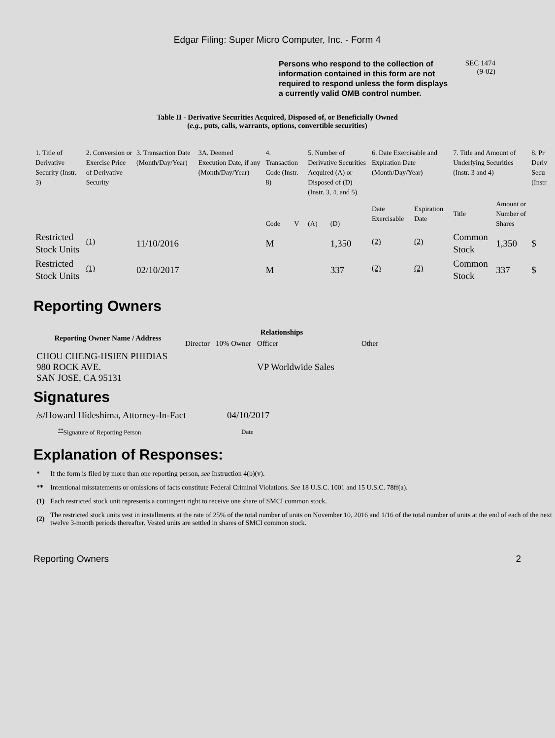Edgar Filing: Super Micro Computer, Inc. - Form 4
Persons who respond to the collection of information contained in this form are not required to respond unless the form displays a currently valid OMB control number.
SEC 1474
(9-02)
Table II - Derivative Securities Acquired, Disposed of, or Beneficially Owned
(e.g., puts, calls, warrants, options, convertible securities)
| 1. Title of Derivative Security (Instr. 3) | 2. Conversion or Exercise Price of Derivative Security | 3. Transaction Date (Month/Day/Year) | 3A. Deemed Execution Date, if any (Month/Day/Year) | 4. Transaction Code (Instr. 8) | | 5. Number of Derivative Securities Acquired (A) or Disposed of (D) (Instr. 3, 4, and 5) | | 6. Date Exercisable and Expiration Date (Month/Day/Year) | | 7. Title and Amount of Underlying Securities (Instr. 3 and 4) | | 8. Pr Deriv Secu (Instr |
| --- | --- | --- | --- | --- | --- | --- | --- | --- | --- | --- | --- | --- |
| | | | | Code | V | (A) | (D) | Date Exercisable | Expiration Date | Title | Amount or Number of Shares | |
| Restricted Stock Units | <sup>(1)</sup> | 11/10/2016 | | M | | | 1,350 | <sup>(2)</sup> | <sup>(2)</sup> | Common Stock | 1,350 | $ |
| Restricted Stock Units | <sup>(1)</sup> | 02/10/2017 | | M | | | 337 | <sup>(2)</sup> | <sup>(2)</sup> | Common Stock | 337 | $ |
Reporting Owners
| Reporting Owner Name / Address | Relationships | | | |
| --- | --- | --- | --- | --- |
| | Director | 10% Owner | Officer | Other |
| CHOU CHENG-HSIEN PHIDIAS 980 ROCK AVE. SAN JOSE, CA 95131 | | | VP Worldwide Sales | |
Signatures
| /s/Howard Hideshima, Attorney-In-Fact | 04/10/2017 |
| <sup>**</sup> Signature of Reporting Person | Date |
Explanation of Responses:
| * | If the form is filed by more than one reporting person, see Instruction 4(b)(v). |
| ** | Intentional misstatements or omissions of facts constitute Federal Criminal Violations. See 18 U.S.C. 1001 and 15 U.S.C. 78ff(a). |
| (1) | Each restricted stock unit represents a contingent right to receive one share of SMCI common stock. |
| (2) | The restricted stock units vest in installments at the rate of 25% of the total number of units on November 10, 2016 and 1/16 of the total number of units at the end of each of the next twelve 3-month periods thereafter. Vested units are settled in shares of SMCI common stock. |
Reporting Owners 2